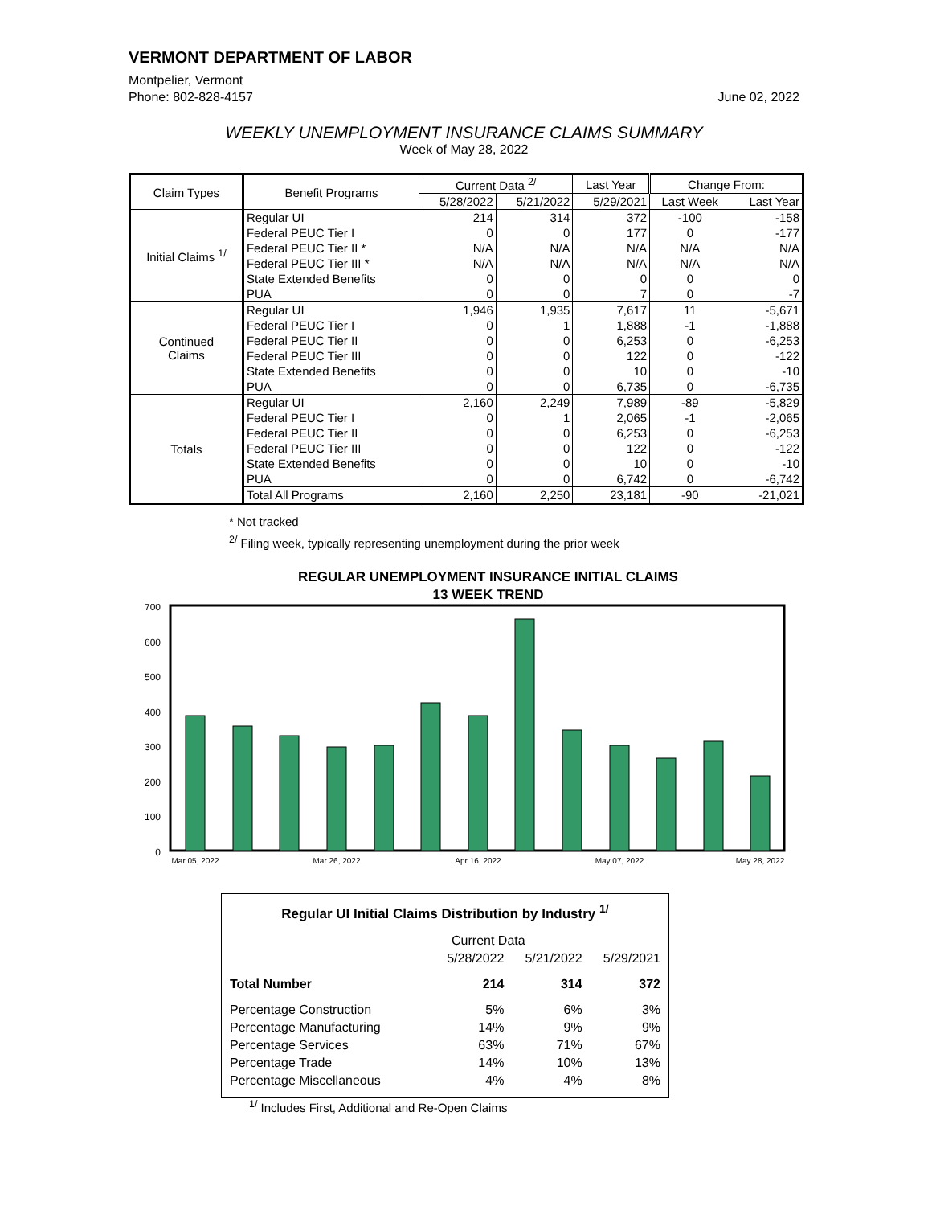VERMONT DEPARTMENT OF LABOR
Montpelier, Vermont
Phone: 802-828-4157 June 02, 2022
WEEKLY UNEMPLOYMENT INSURANCE CLAIMS SUMMARY
Week of May 28, 2022
| Claim Types | Benefit Programs | Current Data <sup>2/</sup> | | Last Year | Change From: | |
| --- | --- | --- | --- | --- | --- | --- |
| | | 5/28/2022 | 5/21/2022 | 5/29/2021 | Last Week | Last Year |
| Initial Claims <sup>1/</sup> | Regular UI | 214 | 314 | 372 | -100 | -158 |
| | Federal PEUC Tier I | 0 | 0 | 177 | 0 | -177 |
| | Federal PEUC Tier II * | N/A | N/A | N/A | N/A | N/A |
| | Federal PEUC Tier III * | N/A | N/A | N/A | N/A | N/A |
| | State Extended Benefits | 0 | 0 | 0 | 0 | 0 |
| | PUA | 0 | 0 | 7 | 0 | -7 |
| Continued Claims | Regular UI | 1,946 | 1,935 | 7,617 | 11 | -5,671 |
| | Federal PEUC Tier I | 0 | 1 | 1,888 | -1 | -1,888 |
| | Federal PEUC Tier II | 0 | 0 | 6,253 | 0 | -6,253 |
| | Federal PEUC Tier III | 0 | 0 | 122 | 0 | -122 |
| | State Extended Benefits | 0 | 0 | 10 | 0 | -10 |
| | PUA | 0 | 0 | 6,735 | 0 | -6,735 |
| Totals | Regular UI | 2,160 | 2,249 | 7,989 | -89 | -5,829 |
| | Federal PEUC Tier I | 0 | 1 | 2,065 | -1 | -2,065 |
| | Federal PEUC Tier II | 0 | 0 | 6,253 | 0 | -6,253 |
| | Federal PEUC Tier III | 0 | 0 | 122 | 0 | -122 |
| | State Extended Benefits | 0 | 0 | 10 | 0 | -10 |
| | PUA | 0 | 0 | 6,742 | 0 | -6,742 |
| | Total All Programs | 2,160 | 2,250 | 23,181 | -90 | -21,021 |
* Not tracked
<sup>2/</sup> Filing week, typically representing unemployment during the prior week
REGULAR UNEMPLOYMENT INSURANCE INITIAL CLAIMS
13 WEEK TREND
700
600
500
400
300
200
100
0
Mar 05, 2022
Mar 26, 2022
Apr 16, 2022
May 07, 2022
May 28, 2022
Regular UI Initial Claims Distribution by Industry <sup>1/</sup>
| | Current Data | | |
| | 5/28/2022 | 5/21/2022 | 5/29/2021 |
| Total Number | 214 | 314 | 372 |
| Percentage Construction | 5% | 6% | 3% |
| Percentage Manufacturing | 14% | 9% | 9% |
| Percentage Services | 63% | 71% | 67% |
| Percentage Trade | 14% | 10% | 13% |
| Percentage Miscellaneous | 4% | 4% | 8% |
<sup>1/</sup> Includes First, Additional and Re-Open Claims